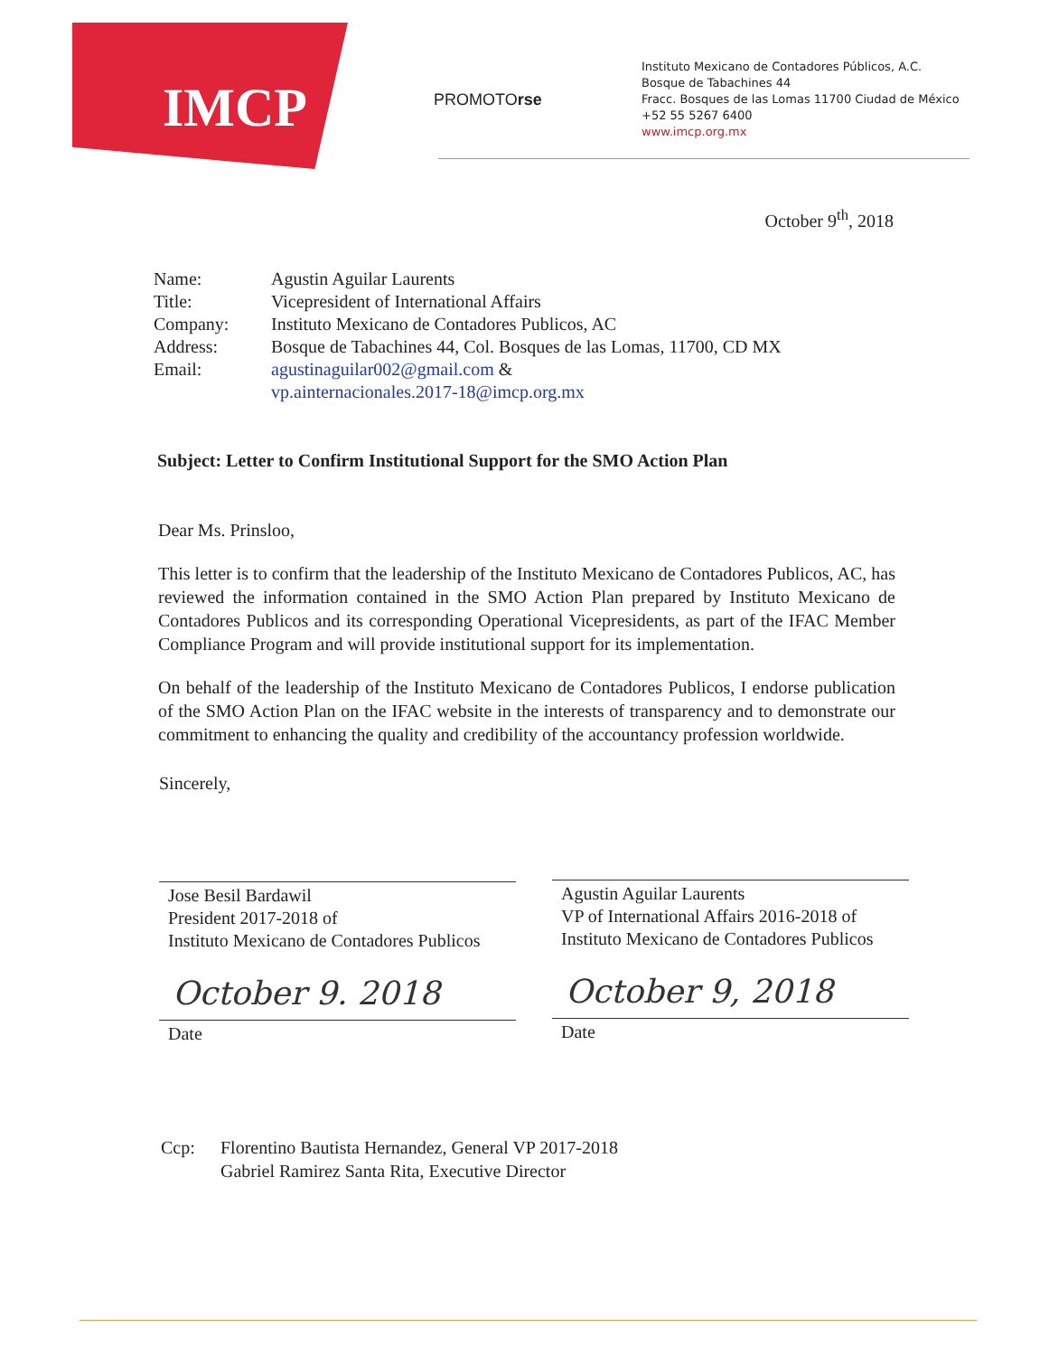IMCP
PROMOTOrse
Instituto Mexicano de Contadores Públicos, A.C.
Bosque de Tabachines 44
Fracc. Bosques de las Lomas 11700 Ciudad de México
+52 55 5267 6400
www.imcp.org.mx
October 9<sup>th</sup>, 2018
| Name: | Agustin Aguilar Laurents |
| Title: | Vicepresident of International Affairs |
| Company: | Instituto Mexicano de Contadores Publicos, AC |
| Address: | Bosque de Tabachines 44, Col. Bosques de las Lomas, 11700, CD MX |
| Email: | agustinaguilar002@gmail.com & vp.ainternacionales.2017-18@imcp.org.mx |
Subject: Letter to Confirm Institutional Support for the SMO Action Plan
Dear Ms. Prinsloo,
This letter is to confirm that the leadership of the Instituto Mexicano de Contadores Publicos, AC, has reviewed the information contained in the SMO Action Plan prepared by Instituto Mexicano de Contadores Publicos and its corresponding Operational Vicepresidents, as part of the IFAC Member Compliance Program and will provide institutional support for its implementation.
On behalf of the leadership of the Instituto Mexicano de Contadores Publicos, I endorse publication of the SMO Action Plan on the IFAC website in the interests of transparency and to demonstrate our commitment to enhancing the quality and credibility of the accountancy profession worldwide.
Sincerely,
Jose Besil Bardawil
President 2017-2018 of
Instituto Mexicano de Contadores Publicos
October 9. 2018
Date
Agustin Aguilar Laurents
VP of International Affairs 2016-2018 of
Instituto Mexicano de Contadores Publicos
October 9, 2018
Date
Ccp: Florentino Bautista Hernandez, General VP 2017-2018
Gabriel Ramirez Santa Rita, Executive Director